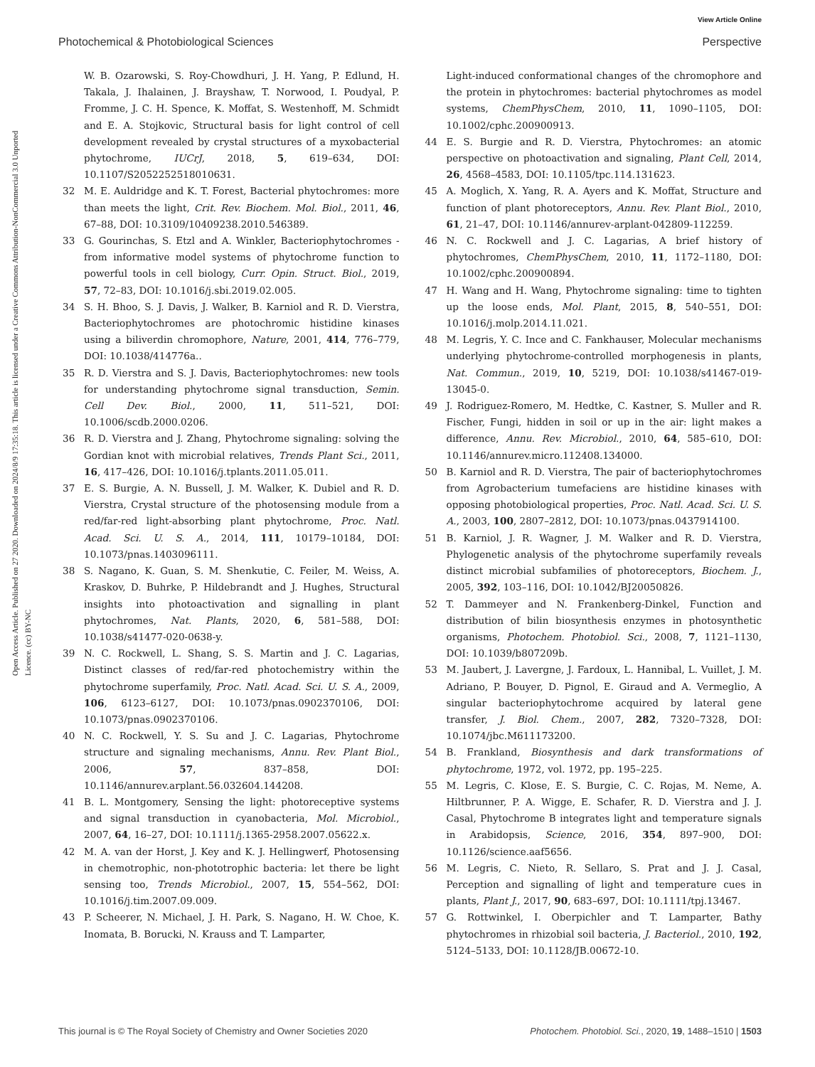View Article Online
Photochemical & Photobiological Sciences Perspective
Open Access Article. Published on 27 2020. Downloaded on 2024/8/9 17:35:18. This article is licensed under a Creative Commons Attribution-NonCommercial 3.0 Unported Licence. (cc) BY-NC
W. B. Ozarowski, S. Roy-Chowdhuri, J. H. Yang, P. Edlund, H. Takala, J. Ihalainen, J. Brayshaw, T. Norwood, I. Poudyal, P. Fromme, J. C. H. Spence, K. Moffat, S. Westenhoff, M. Schmidt and E. A. Stojkovic, Structural basis for light control of cell development revealed by crystal structures of a myxobacterial phytochrome, IUCrJ, 2018, 5, 619–634, DOI: 10.1107/S2052252518010631.
32 M. E. Auldridge and K. T. Forest, Bacterial phytochromes: more than meets the light, Crit. Rev. Biochem. Mol. Biol., 2011, 46, 67–88, DOI: 10.3109/10409238.2010.546389.
33 G. Gourinchas, S. Etzl and A. Winkler, Bacteriophytochromes - from informative model systems of phytochrome function to powerful tools in cell biology, Curr. Opin. Struct. Biol., 2019, 57, 72–83, DOI: 10.1016/j.sbi.2019.02.005.
34 S. H. Bhoo, S. J. Davis, J. Walker, B. Karniol and R. D. Vierstra, Bacteriophytochromes are photochromic histidine kinases using a biliverdin chromophore, Nature, 2001, 414, 776–779, DOI: 10.1038/414776a..
35 R. D. Vierstra and S. J. Davis, Bacteriophytochromes: new tools for understanding phytochrome signal transduction, Semin. Cell Dev. Biol., 2000, 11, 511–521, DOI: 10.1006/scdb.2000.0206.
36 R. D. Vierstra and J. Zhang, Phytochrome signaling: solving the Gordian knot with microbial relatives, Trends Plant Sci., 2011, 16, 417–426, DOI: 10.1016/j.tplants.2011.05.011.
37 E. S. Burgie, A. N. Bussell, J. M. Walker, K. Dubiel and R. D. Vierstra, Crystal structure of the photosensing module from a red/far-red light-absorbing plant phytochrome, Proc. Natl. Acad. Sci. U. S. A., 2014, 111, 10179–10184, DOI: 10.1073/pnas.1403096111.
38 S. Nagano, K. Guan, S. M. Shenkutie, C. Feiler, M. Weiss, A. Kraskov, D. Buhrke, P. Hildebrandt and J. Hughes, Structural insights into photoactivation and signalling in plant phytochromes, Nat. Plants, 2020, 6, 581–588, DOI: 10.1038/s41477-020-0638-y.
39 N. C. Rockwell, L. Shang, S. S. Martin and J. C. Lagarias, Distinct classes of red/far-red photochemistry within the phytochrome superfamily, Proc. Natl. Acad. Sci. U. S. A., 2009, 106, 6123–6127, DOI: 10.1073/pnas.0902370106, DOI: 10.1073/pnas.0902370106.
40 N. C. Rockwell, Y. S. Su and J. C. Lagarias, Phytochrome structure and signaling mechanisms, Annu. Rev. Plant Biol., 2006, 57, 837–858, DOI: 10.1146/annurev.arplant.56.032604.144208.
41 B. L. Montgomery, Sensing the light: photoreceptive systems and signal transduction in cyanobacteria, Mol. Microbiol., 2007, 64, 16–27, DOI: 10.1111/j.1365-2958.2007.05622.x.
42 M. A. van der Horst, J. Key and K. J. Hellingwerf, Photosensing in chemotrophic, non-phototrophic bacteria: let there be light sensing too, Trends Microbiol., 2007, 15, 554–562, DOI: 10.1016/j.tim.2007.09.009.
43 P. Scheerer, N. Michael, J. H. Park, S. Nagano, H. W. Choe, K. Inomata, B. Borucki, N. Krauss and T. Lamparter,
Light-induced conformational changes of the chromophore and the protein in phytochromes: bacterial phytochromes as model systems, ChemPhysChem, 2010, 11, 1090–1105, DOI: 10.1002/cphc.200900913.
44 E. S. Burgie and R. D. Vierstra, Phytochromes: an atomic perspective on photoactivation and signaling, Plant Cell, 2014, 26, 4568–4583, DOI: 10.1105/tpc.114.131623.
45 A. Moglich, X. Yang, R. A. Ayers and K. Moffat, Structure and function of plant photoreceptors, Annu. Rev. Plant Biol., 2010, 61, 21–47, DOI: 10.1146/annurev-arplant-042809-112259.
46 N. C. Rockwell and J. C. Lagarias, A brief history of phytochromes, ChemPhysChem, 2010, 11, 1172–1180, DOI: 10.1002/cphc.200900894.
47 H. Wang and H. Wang, Phytochrome signaling: time to tighten up the loose ends, Mol. Plant, 2015, 8, 540–551, DOI: 10.1016/j.molp.2014.11.021.
48 M. Legris, Y. C. Ince and C. Fankhauser, Molecular mechanisms underlying phytochrome-controlled morphogenesis in plants, Nat. Commun., 2019, 10, 5219, DOI: 10.1038/s41467-019-13045-0.
49 J. Rodriguez-Romero, M. Hedtke, C. Kastner, S. Muller and R. Fischer, Fungi, hidden in soil or up in the air: light makes a difference, Annu. Rev. Microbiol., 2010, 64, 585–610, DOI: 10.1146/annurev.micro.112408.134000.
50 B. Karniol and R. D. Vierstra, The pair of bacteriophytochromes from Agrobacterium tumefaciens are histidine kinases with opposing photobiological properties, Proc. Natl. Acad. Sci. U. S. A., 2003, 100, 2807–2812, DOI: 10.1073/pnas.0437914100.
51 B. Karniol, J. R. Wagner, J. M. Walker and R. D. Vierstra, Phylogenetic analysis of the phytochrome superfamily reveals distinct microbial subfamilies of photoreceptors, Biochem. J., 2005, 392, 103–116, DOI: 10.1042/BJ20050826.
52 T. Dammeyer and N. Frankenberg-Dinkel, Function and distribution of bilin biosynthesis enzymes in photosynthetic organisms, Photochem. Photobiol. Sci., 2008, 7, 1121–1130, DOI: 10.1039/b807209b.
53 M. Jaubert, J. Lavergne, J. Fardoux, L. Hannibal, L. Vuillet, J. M. Adriano, P. Bouyer, D. Pignol, E. Giraud and A. Vermeglio, A singular bacteriophytochrome acquired by lateral gene transfer, J. Biol. Chem., 2007, 282, 7320–7328, DOI: 10.1074/jbc.M611173200.
54 B. Frankland, Biosynthesis and dark transformations of phytochrome, 1972, vol. 1972, pp. 195–225.
55 M. Legris, C. Klose, E. S. Burgie, C. C. Rojas, M. Neme, A. Hiltbrunner, P. A. Wigge, E. Schafer, R. D. Vierstra and J. J. Casal, Phytochrome B integrates light and temperature signals in Arabidopsis, Science, 2016, 354, 897–900, DOI: 10.1126/science.aaf5656.
56 M. Legris, C. Nieto, R. Sellaro, S. Prat and J. J. Casal, Perception and signalling of light and temperature cues in plants, Plant J., 2017, 90, 683–697, DOI: 10.1111/tpj.13467.
57 G. Rottwinkel, I. Oberpichler and T. Lamparter, Bathy phytochromes in rhizobial soil bacteria, J. Bacteriol., 2010, 192, 5124–5133, DOI: 10.1128/JB.00672-10.
This journal is © The Royal Society of Chemistry and Owner Societies 2020 Photochem. Photobiol. Sci., 2020, 19, 1488–1510 | 1503